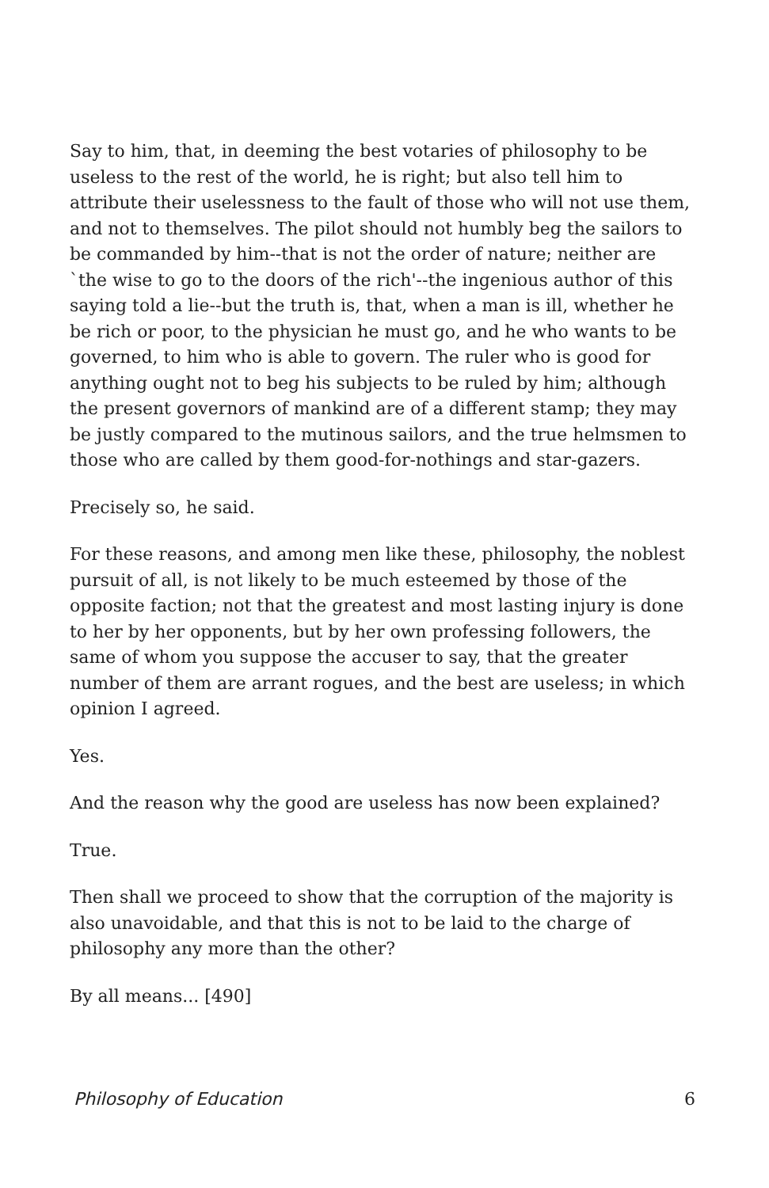Say to him, that, in deeming the best votaries of philosophy to be useless to the rest of the world, he is right; but also tell him to attribute their uselessness to the fault of those who will not use them, and not to themselves. The pilot should not humbly beg the sailors to be commanded by him--that is not the order of nature; neither are `the wise to go to the doors of the rich'--the ingenious author of this saying told a lie--but the truth is, that, when a man is ill, whether he be rich or poor, to the physician he must go, and he who wants to be governed, to him who is able to govern. The ruler who is good for anything ought not to beg his subjects to be ruled by him; although the present governors of mankind are of a different stamp; they may be justly compared to the mutinous sailors, and the true helmsmen to those who are called by them good-for-nothings and star-gazers.
Precisely so, he said.
For these reasons, and among men like these, philosophy, the noblest pursuit of all, is not likely to be much esteemed by those of the opposite faction; not that the greatest and most lasting injury is done to her by her opponents, but by her own professing followers, the same of whom you suppose the accuser to say, that the greater number of them are arrant rogues, and the best are useless; in which opinion I agreed.
Yes.
And the reason why the good are useless has now been explained?
True.
Then shall we proceed to show that the corruption of the majority is also unavoidable, and that this is not to be laid to the charge of philosophy any more than the other?
By all means... [490]
Philosophy of Education 6